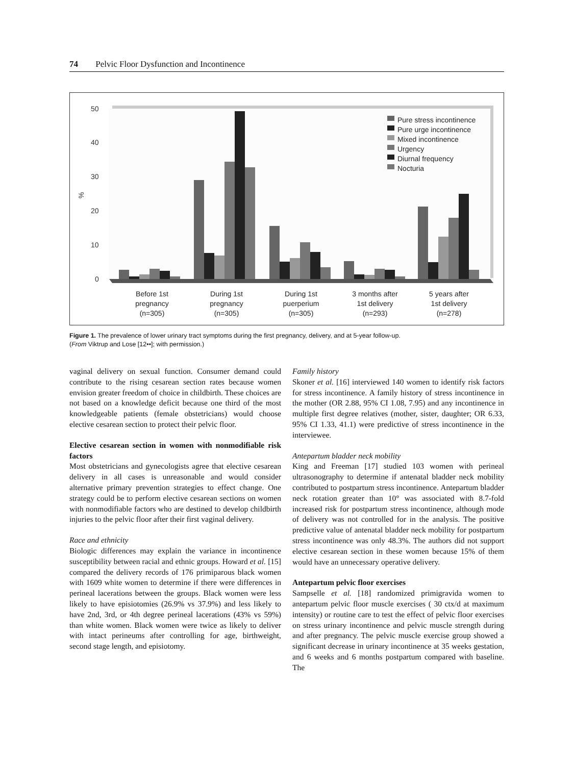74 Pelvic Floor Dysfunction and Incontinence
50
40
30
20
10
0
%
Pure stress incontinence
Pure urge incontinence
Mixed incontinence
Urgency
Diurnal frequency
Nocturia
Before 1st
pregnancy
(n=305)
During 1st
pregnancy
(n=305)
During 1st
puerperium
(n=305)
3 months after
1st delivery
(n=293)
5 years after
1st delivery
(n=278)
Figure 1. The prevalence of lower urinary tract symptoms during the first pregnancy, delivery, and at 5-year follow-up.
(From Viktrup and Lose [12••]; with permission.)
vaginal delivery on sexual function. Consumer demand could contribute to the rising cesarean section rates because women envision greater freedom of choice in childbirth. These choices are not based on a knowledge deficit because one third of the most knowledgeable patients (female obstetricians) would choose elective cesarean section to protect their pelvic floor.
Elective cesarean section in women with nonmodifiable risk factors
Most obstetricians and gynecologists agree that elective cesarean delivery in all cases is unreasonable and would consider alternative primary prevention strategies to effect change. One strategy could be to perform elective cesarean sections on women with nonmodifiable factors who are destined to develop childbirth injuries to the pelvic floor after their first vaginal delivery.
Race and ethnicity
Biologic differences may explain the variance in incontinence susceptibility between racial and ethnic groups. Howard et al. [15] compared the delivery records of 176 primiparous black women with 1609 white women to determine if there were differences in perineal lacerations between the groups. Black women were less likely to have episiotomies (26.9% vs 37.9%) and less likely to have 2nd, 3rd, or 4th degree perineal lacerations (43% vs 59%) than white women. Black women were twice as likely to deliver with intact perineums after controlling for age, birthweight, second stage length, and episiotomy.
Family history
Skoner et al. [16] interviewed 140 women to identify risk factors for stress incontinence. A family history of stress incontinence in the mother (OR 2.88, 95% CI 1.08, 7.95) and any incontinence in multiple first degree relatives (mother, sister, daughter; OR 6.33, 95% CI 1.33, 41.1) were predictive of stress incontinence in the interviewee.
Antepartum bladder neck mobility
King and Freeman [17] studied 103 women with perineal ultrasonography to determine if antenatal bladder neck mobility contributed to postpartum stress incontinence. Antepartum bladder neck rotation greater than 10° was associated with 8.7-fold increased risk for postpartum stress incontinence, although mode of delivery was not controlled for in the analysis. The positive predictive value of antenatal bladder neck mobility for postpartum stress incontinence was only 48.3%. The authors did not support elective cesarean section in these women because 15% of them would have an unnecessary operative delivery.
Antepartum pelvic floor exercises
Sampselle et al. [18] randomized primigravida women to antepartum pelvic floor muscle exercises ( 30 ctx/d at maximum intensity) or routine care to test the effect of pelvic floor exercises on stress urinary incontinence and pelvic muscle strength during and after pregnancy. The pelvic muscle exercise group showed a significant decrease in urinary incontinence at 35 weeks gestation, and 6 weeks and 6 months postpartum compared with baseline. The